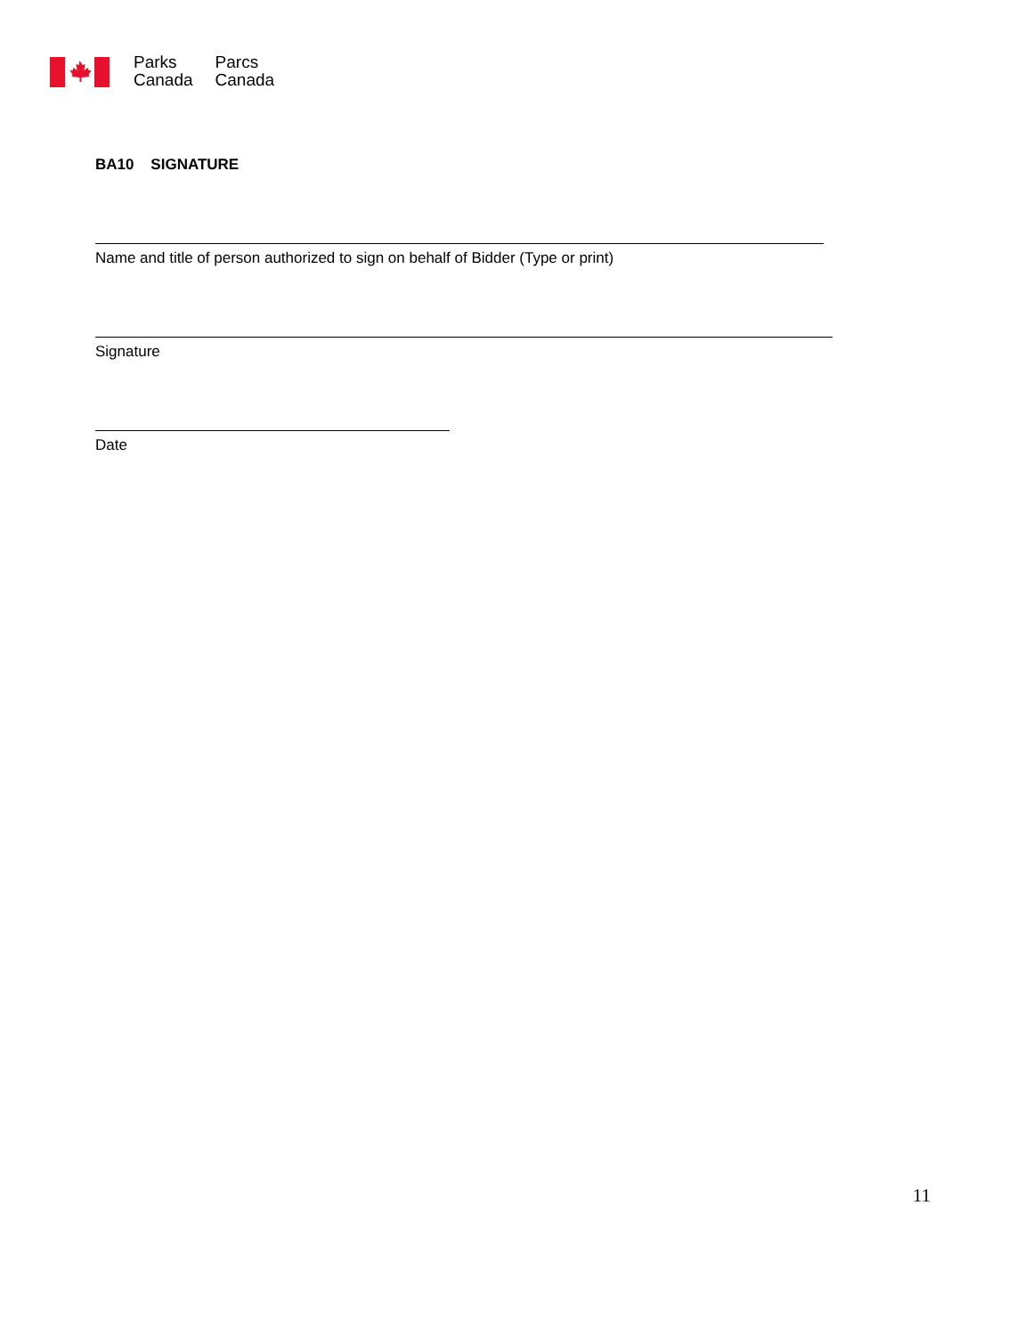Parks
Canada
Parcs
Canada
BA10 SIGNATURE
Name and title of person authorized to sign on behalf of Bidder (Type or print)
Signature
Date
11